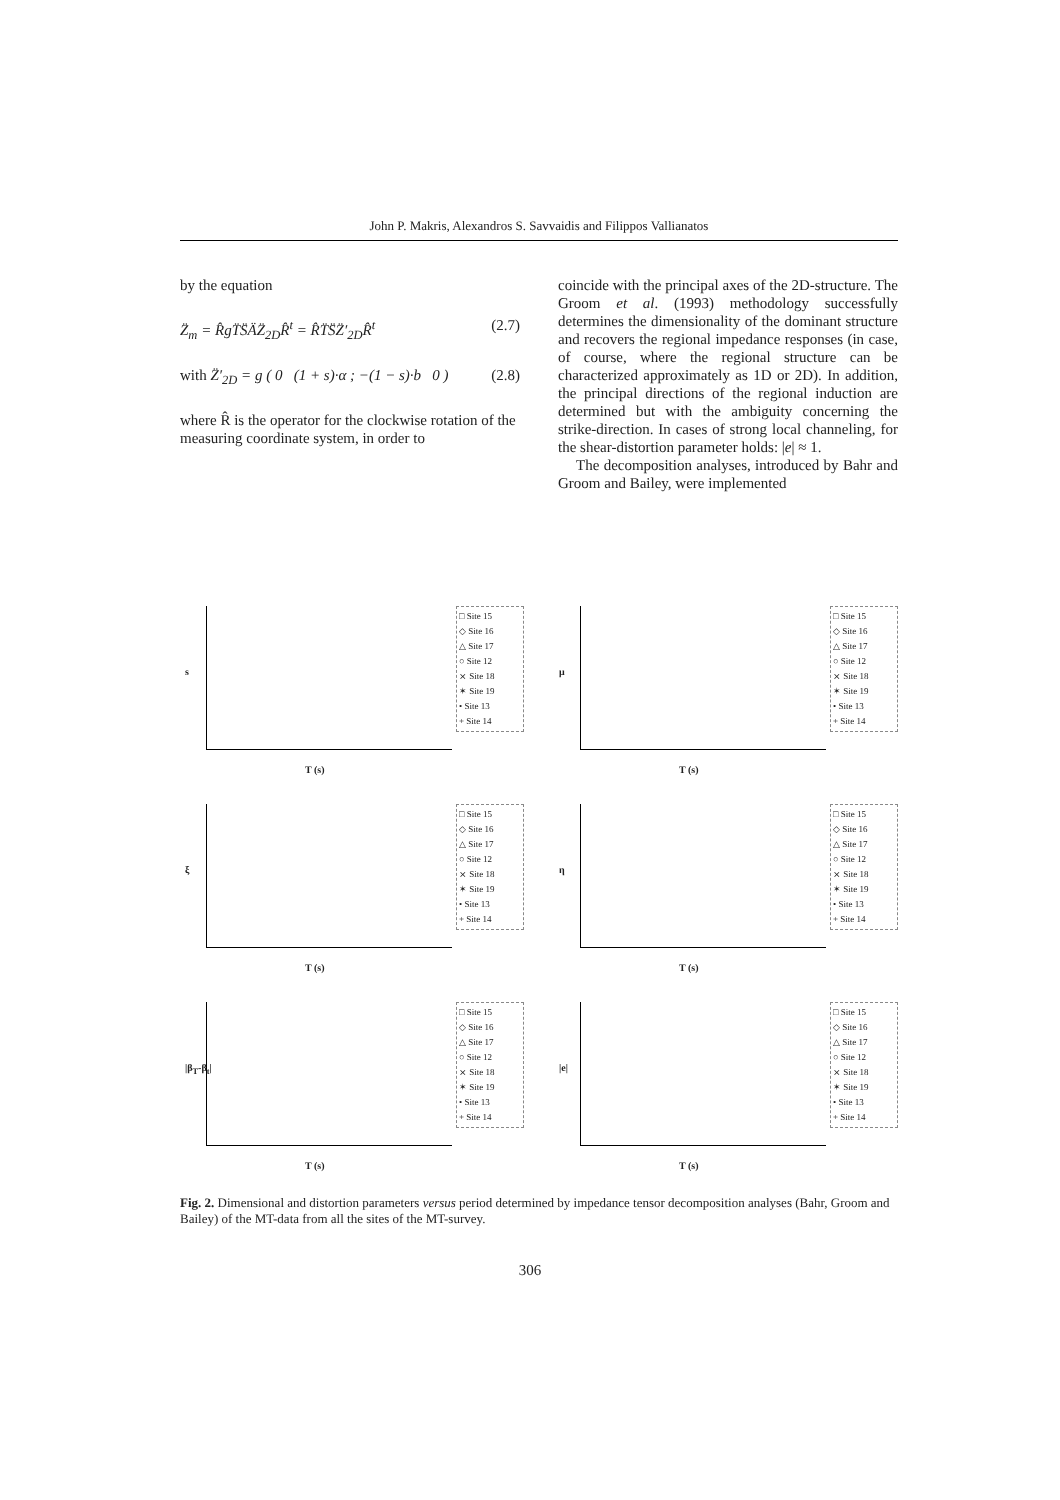John P. Makris, Alexandros S. Savvaidis and Filippos Vallianatos
by the equation
Z̈<sub>m</sub> = R̂gT̈S̈ÄZ̈<sub>2D</sub>R̂<sup>t</sup> = R̂T̈S̈Z̈′<sub>2D</sub>R̂<sup>t</sup> (2.7)
with Z̈′<sub>2D</sub> = g ( 0 (1 + s)·α ; −(1 − s)·b 0 ) (2.8)
where R̂ is the operator for the clockwise rotation of the measuring coordinate system, in order to
coincide with the principal axes of the 2D-structure. The Groom et al. (1993) methodology successfully determines the dimensionality of the dominant structure and recovers the regional impedance responses (in case, of course, where the regional structure can be characterized approximately as 1D or 2D). In addition, the principal directions of the regional induction are determined but with the ambiguity concerning the strike-direction. In cases of strong local channeling, for the shear-distortion parameter holds: |e| ≈ 1.
The decomposition analyses, introduced by Bahr and Groom and Bailey, were implemented
s
T (s)
□ Site 15
◇ Site 16
△ Site 17
○ Site 12
⨯ Site 18
✶ Site 19
• Site 13
+ Site 14
μ
T (s)
□ Site 15
◇ Site 16
△ Site 17
○ Site 12
⨯ Site 18
✶ Site 19
• Site 13
+ Site 14
ξ
T (s)
□ Site 15
◇ Site 16
△ Site 17
○ Site 12
⨯ Site 18
✶ Site 19
• Site 13
+ Site 14
η
T (s)
□ Site 15
◇ Site 16
△ Site 17
○ Site 12
⨯ Site 18
✶ Site 19
• Site 13
+ Site 14
|β<sub>T</sub>-β<sub>t</sub>|
T (s)
□ Site 15
◇ Site 16
△ Site 17
○ Site 12
⨯ Site 18
✶ Site 19
• Site 13
+ Site 14
|e|
T (s)
□ Site 15
◇ Site 16
△ Site 17
○ Site 12
⨯ Site 18
✶ Site 19
• Site 13
+ Site 14
Fig. 2. Dimensional and distortion parameters versus period determined by impedance tensor decomposition analyses (Bahr, Groom and Bailey) of the MT-data from all the sites of the MT-survey.
306